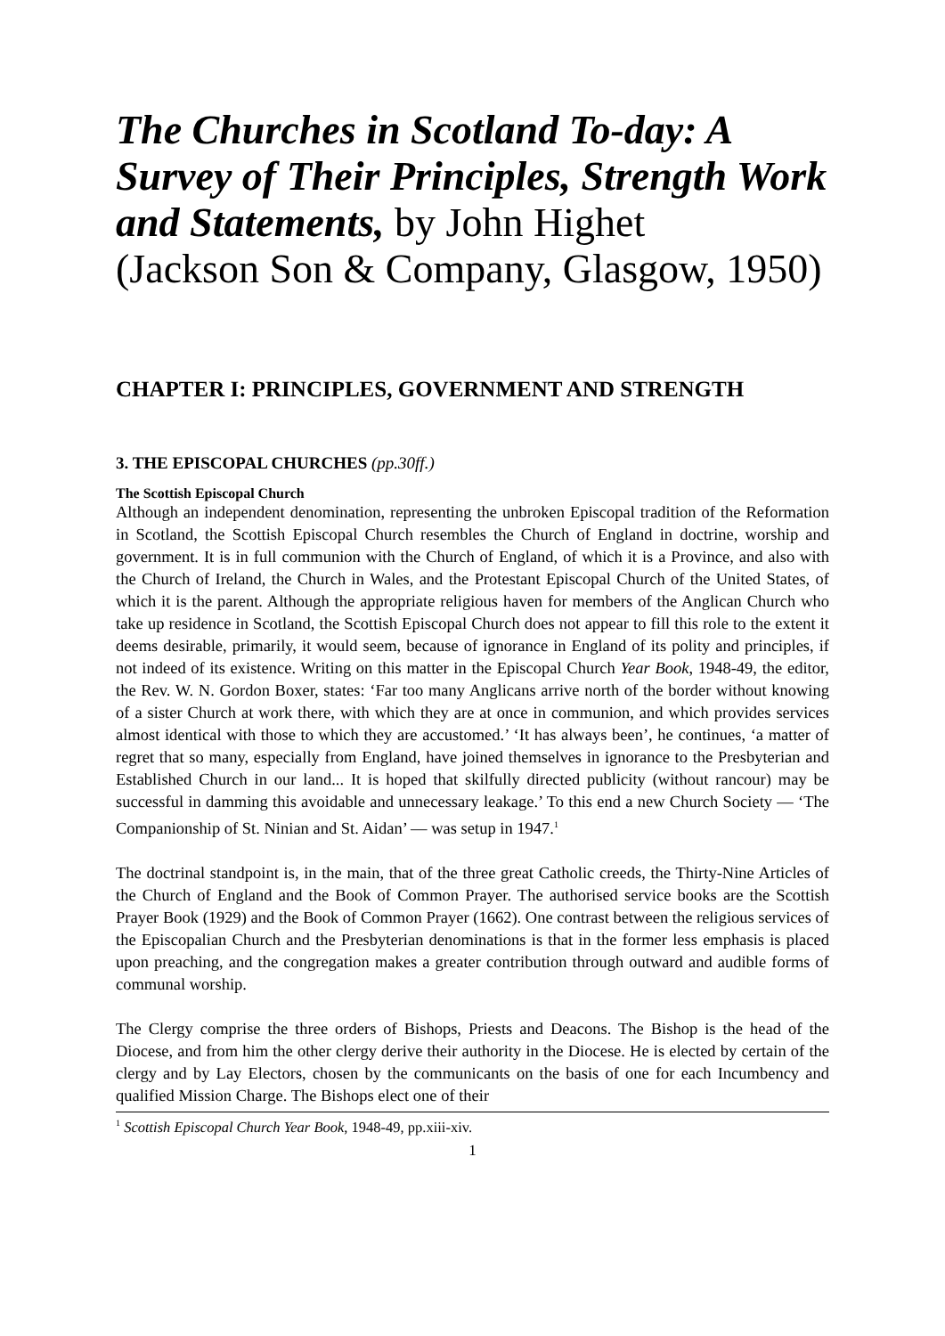The Churches in Scotland To-day: A Survey of Their Principles, Strength Work and Statements, by John Highet
(Jackson Son & Company, Glasgow, 1950)
CHAPTER I: PRINCIPLES, GOVERNMENT AND STRENGTH
3. THE EPISCOPAL CHURCHES (pp.30ff.)
The Scottish Episcopal Church
Although an independent denomination, representing the unbroken Episcopal tradition of the Reformation in Scotland, the Scottish Episcopal Church resembles the Church of England in doctrine, worship and government. It is in full communion with the Church of England, of which it is a Province, and also with the Church of Ireland, the Church in Wales, and the Protestant Episcopal Church of the United States, of which it is the parent. Although the appropriate religious haven for members of the Anglican Church who take up residence in Scotland, the Scottish Episcopal Church does not appear to fill this role to the extent it deems desirable, primarily, it would seem, because of ignorance in England of its polity and principles, if not indeed of its existence. Writing on this matter in the Episcopal Church Year Book, 1948-49, the editor, the Rev. W. N. Gordon Boxer, states: ‘Far too many Anglicans arrive north of the border without knowing of a sister Church at work there, with which they are at once in communion, and which provides services almost identical with those to which they are accustomed.’ ‘It has always been’, he continues, ‘a matter of regret that so many, especially from England, have joined themselves in ignorance to the Presbyterian and Established Church in our land... It is hoped that skilfully directed publicity (without rancour) may be successful in damming this avoidable and unnecessary leakage.’ To this end a new Church Society — ‘The Companionship of St. Ninian and St. Aidan’ — was setup in 1947.<sup>1</sup>
The doctrinal standpoint is, in the main, that of the three great Catholic creeds, the Thirty-Nine Articles of the Church of England and the Book of Common Prayer. The authorised service books are the Scottish Prayer Book (1929) and the Book of Common Prayer (1662). One contrast between the religious services of the Episcopalian Church and the Presbyterian denominations is that in the former less emphasis is placed upon preaching, and the congregation makes a greater contribution through outward and audible forms of communal worship.
The Clergy comprise the three orders of Bishops, Priests and Deacons. The Bishop is the head of the Diocese, and from him the other clergy derive their authority in the Diocese. He is elected by certain of the clergy and by Lay Electors, chosen by the communicants on the basis of one for each Incumbency and qualified Mission Charge. The Bishops elect one of their
<sup>1</sup> Scottish Episcopal Church Year Book, 1948-49, pp.xiii-xiv.
1